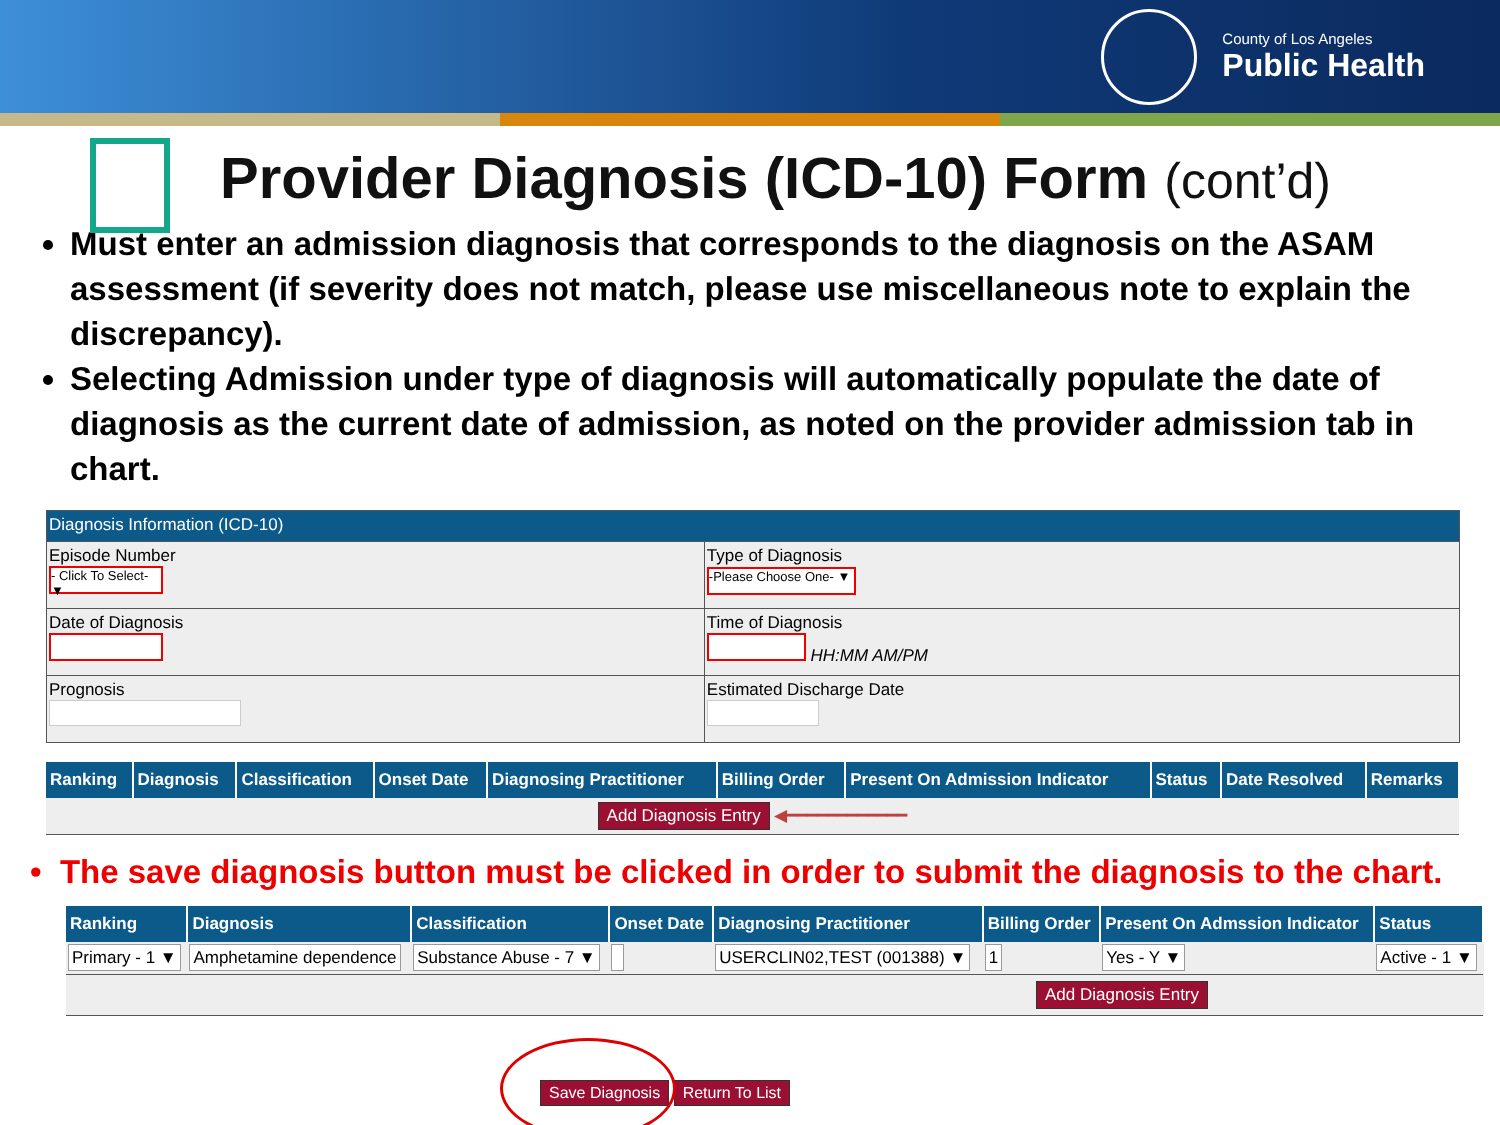County of Los Angeles
Public Health
Provider Diagnosis (ICD-10) Form (cont’d)
Must enter an admission diagnosis that corresponds to the diagnosis on the ASAM assessment (if severity does not match, please use miscellaneous note to explain the discrepancy).
Selecting Admission under type of diagnosis will automatically populate the date of diagnosis as the current date of admission, as noted on the provider admission tab in chart.
| Diagnosis Information (ICD-10) | |
| Episode Number - Click To Select- ▼ | Type of Diagnosis -Please Choose One- ▼ |
| Date of Diagnosis | Time of Diagnosis HH:MM AM/PM |
| Prognosis | Estimated Discharge Date |
| Ranking | Diagnosis | Classification | Onset Date | Diagnosing Practitioner | Billing Order | Present On Admission Indicator | Status | Date Resolved | Remarks |
| --- | --- | --- | --- | --- | --- | --- | --- | --- | --- |
| Add Diagnosis Entry ◀━━━━━━━━━━━━ | | | | | | | | | |
• The save diagnosis button must be clicked in order to submit the diagnosis to the chart.
| Ranking | Diagnosis | Classification | Onset Date | Diagnosing Practitioner | Billing Order | Present On Admssion Indicator | Status |
| --- | --- | --- | --- | --- | --- | --- | --- |
| Primary - 1 ▼ | Amphetamine dependence | Substance Abuse - 7 ▼ | | USERCLIN02,TEST (001388) ▼ | 1 | Yes - Y ▼ | Active - 1 ▼ |
| Add Diagnosis Entry | | | | | | | |
Save Diagnosis Return To List